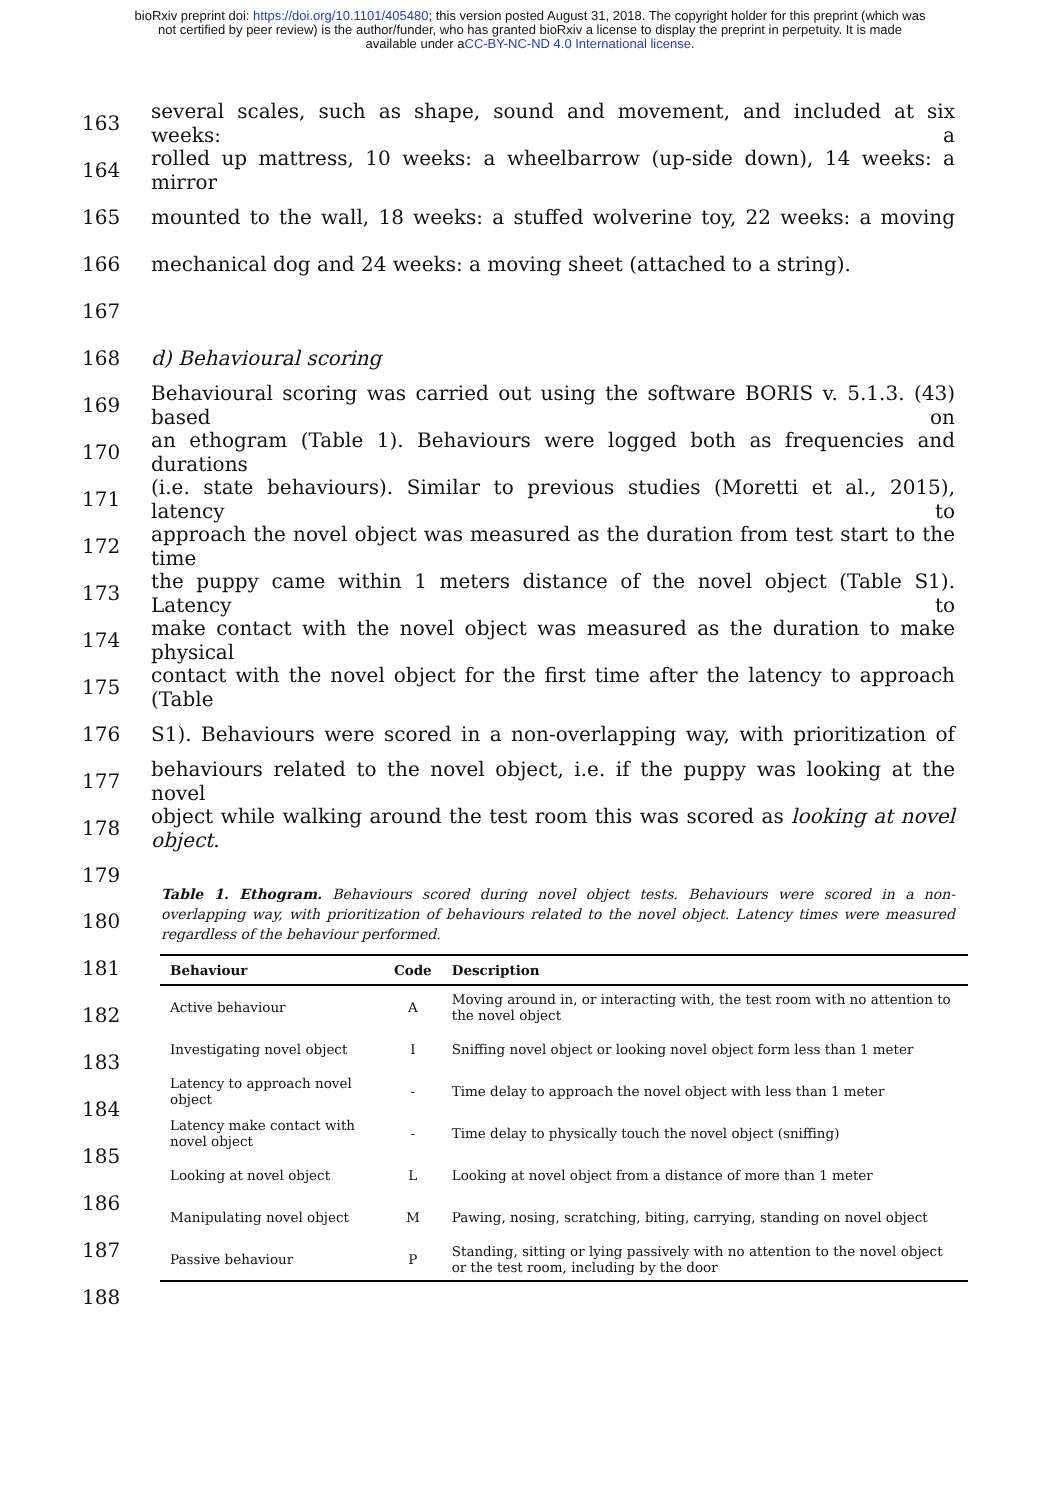bioRxiv preprint doi: https://doi.org/10.1101/405480; this version posted August 31, 2018. The copyright holder for this preprint (which was
not certified by peer review) is the author/funder, who has granted bioRxiv a license to display the preprint in perpetuity. It is made
available under aCC-BY-NC-ND 4.0 International license.
163 several scales, such as shape, sound and movement, and included at six weeks: a
164 rolled up mattress, 10 weeks: a wheelbarrow (up-side down), 14 weeks: a mirror
165 mounted to the wall, 18 weeks: a stuffed wolverine toy, 22 weeks: a moving
166 mechanical dog and 24 weeks: a moving sheet (attached to a string).
167
168 d) Behavioural scoring
169 Behavioural scoring was carried out using the software BORIS v. 5.1.3. (43) based on
170 an ethogram (Table 1). Behaviours were logged both as frequencies and durations
171 (i.e. state behaviours). Similar to previous studies (Moretti et al., 2015), latency to
172 approach the novel object was measured as the duration from test start to the time
173 the puppy came within 1 meters distance of the novel object (Table S1). Latency to
174 make contact with the novel object was measured as the duration to make physical
175 contact with the novel object for the first time after the latency to approach (Table
176 S1). Behaviours were scored in a non-overlapping way, with prioritization of
177 behaviours related to the novel object, i.e. if the puppy was looking at the novel
178 object while walking around the test room this was scored as looking at novel object.
179
180
181
182
183
184
185
186
187
188
Table 1. Ethogram. Behaviours scored during novel object tests. Behaviours were scored in a non-overlapping way, with prioritization of behaviours related to the novel object. Latency times were measured regardless of the behaviour performed.
| Behaviour | Code | Description |
| --- | --- | --- |
| Active behaviour | A | Moving around in, or interacting with, the test room with no attention to the novel object |
| Investigating novel object | I | Sniffing novel object or looking novel object form less than 1 meter |
| Latency to approach novel object | - | Time delay to approach the novel object with less than 1 meter |
| Latency make contact with novel object | - | Time delay to physically touch the novel object (sniffing) |
| Looking at novel object | L | Looking at novel object from a distance of more than 1 meter |
| Manipulating novel object | M | Pawing, nosing, scratching, biting, carrying, standing on novel object |
| Passive behaviour | P | Standing, sitting or lying passively with no attention to the novel object or the test room, including by the door |